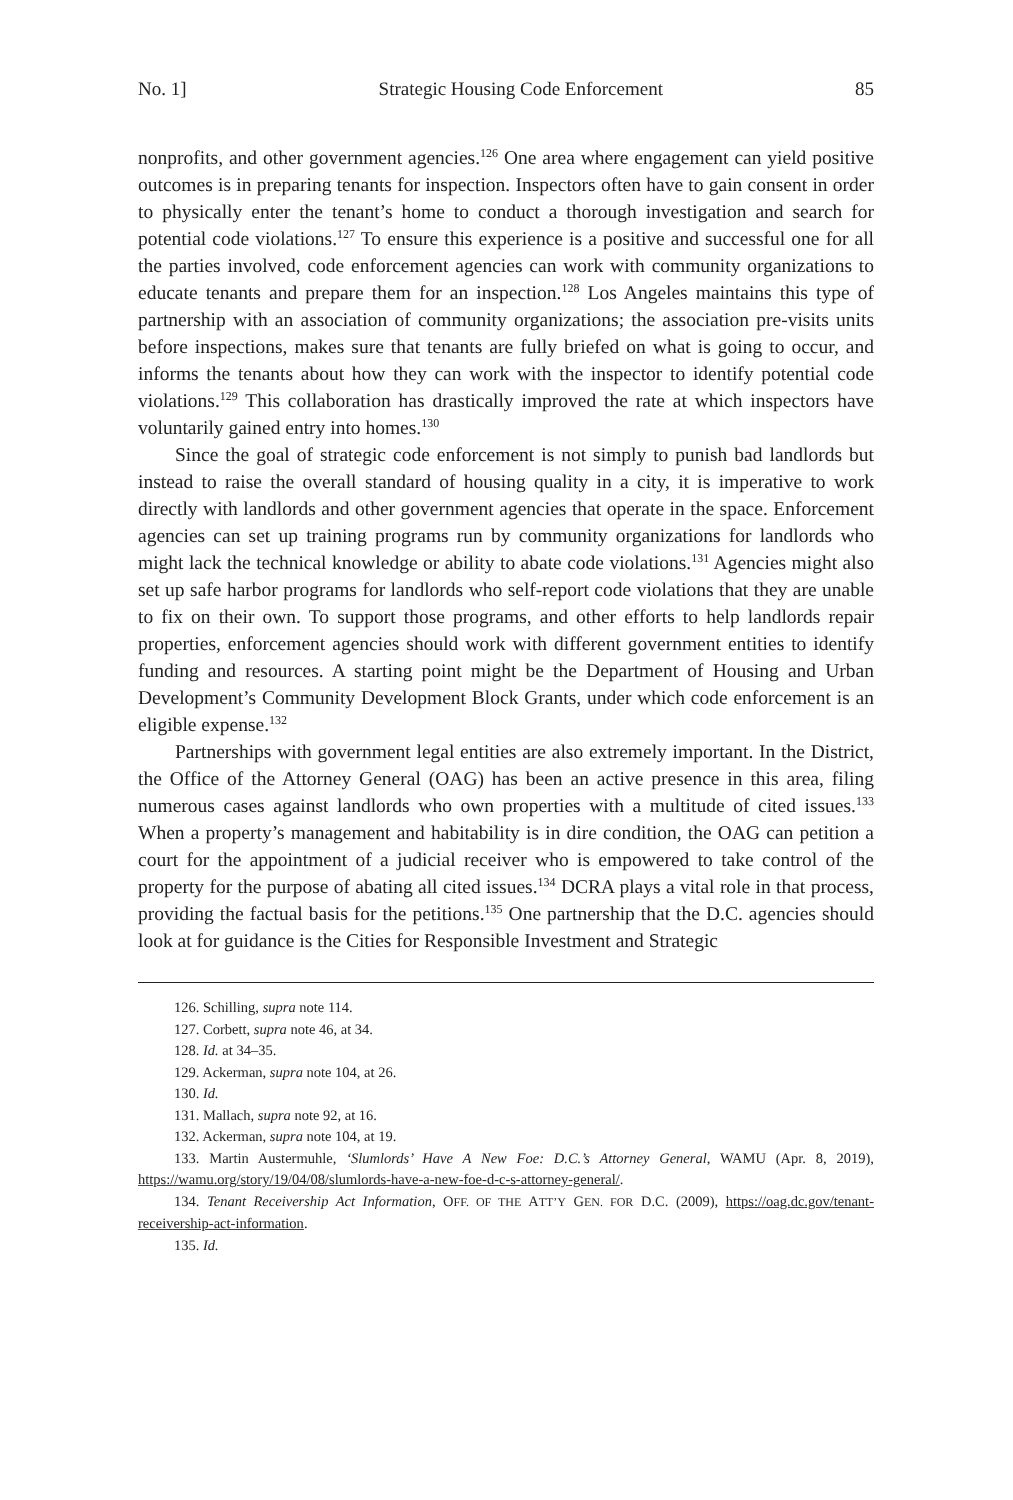No. 1] Strategic Housing Code Enforcement 85
nonprofits, and other government agencies.<sup>126</sup> One area where engagement can yield positive outcomes is in preparing tenants for inspection. Inspectors often have to gain consent in order to physically enter the tenant’s home to conduct a thorough investigation and search for potential code violations.<sup>127</sup> To ensure this experience is a positive and successful one for all the parties involved, code enforcement agencies can work with community organizations to educate tenants and prepare them for an inspection.<sup>128</sup> Los Angeles maintains this type of partnership with an association of community organizations; the association pre-visits units before inspections, makes sure that tenants are fully briefed on what is going to occur, and informs the tenants about how they can work with the inspector to identify potential code violations.<sup>129</sup> This collaboration has drastically improved the rate at which inspectors have voluntarily gained entry into homes.<sup>130</sup>
Since the goal of strategic code enforcement is not simply to punish bad landlords but instead to raise the overall standard of housing quality in a city, it is imperative to work directly with landlords and other government agencies that operate in the space. Enforcement agencies can set up training programs run by community organizations for landlords who might lack the technical knowledge or ability to abate code violations.<sup>131</sup> Agencies might also set up safe harbor programs for landlords who self-report code violations that they are unable to fix on their own. To support those programs, and other efforts to help landlords repair properties, enforcement agencies should work with different government entities to identify funding and resources. A starting point might be the Department of Housing and Urban Development’s Community Development Block Grants, under which code enforcement is an eligible expense.<sup>132</sup>
Partnerships with government legal entities are also extremely important. In the District, the Office of the Attorney General (OAG) has been an active presence in this area, filing numerous cases against landlords who own properties with a multitude of cited issues.<sup>133</sup> When a property’s management and habitability is in dire condition, the OAG can petition a court for the appointment of a judicial receiver who is empowered to take control of the property for the purpose of abating all cited issues.<sup>134</sup> DCRA plays a vital role in that process, providing the factual basis for the petitions.<sup>135</sup> One partnership that the D.C. agencies should look at for guidance is the Cities for Responsible Investment and Strategic
126. Schilling, supra note 114.
127. Corbett, supra note 46, at 34.
128. Id. at 34–35.
129. Ackerman, supra note 104, at 26.
130. Id.
131. Mallach, supra note 92, at 16.
132. Ackerman, supra note 104, at 19.
133. Martin Austermuhle, ‘Slumlords’ Have A New Foe: D.C.’s Attorney General, WAMU (Apr. 8, 2019), https://wamu.org/story/19/04/08/slumlords-have-a-new-foe-d-c-s-attorney-general/.
134. Tenant Receivership Act Information, OFF. OF THE ATT’Y GEN. FOR D.C. (2009), https://oag.dc.gov/tenant-receivership-act-information.
135. Id.